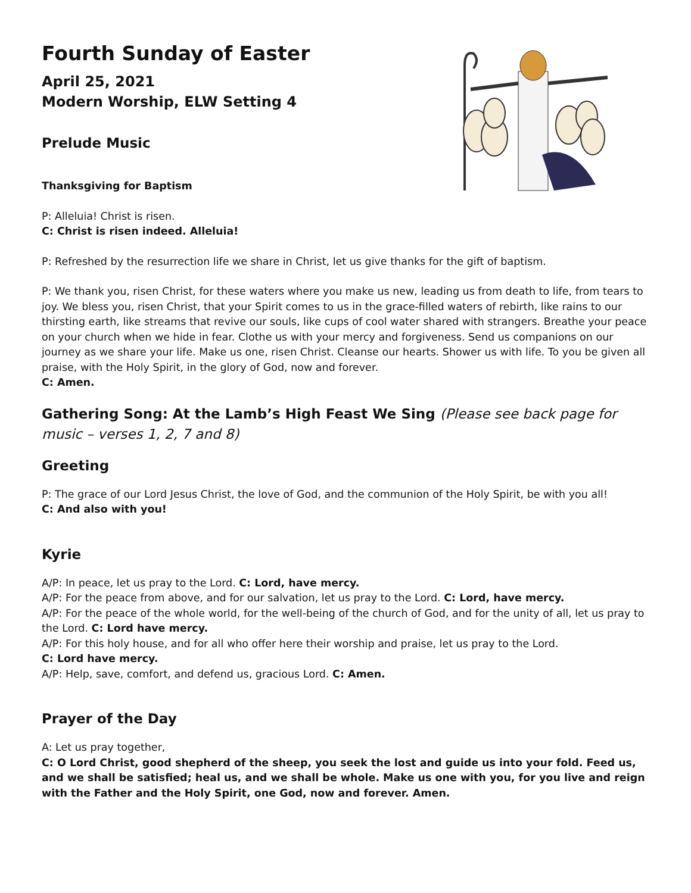Fourth Sunday of Easter
April 25, 2021
Modern Worship, ELW Setting 4
Prelude Music
Thanksgiving for Baptism
P: Alleluia! Christ is risen.
C: Christ is risen indeed. Alleluia!
P: Refreshed by the resurrection life we share in Christ, let us give thanks for the gift of baptism.
P: We thank you, risen Christ, for these waters where you make us new, leading us from death to life, from tears to joy. We bless you, risen Christ, that your Spirit comes to us in the grace-filled waters of rebirth, like rains to our thirsting earth, like streams that revive our souls, like cups of cool water shared with strangers. Breathe your peace on your church when we hide in fear. Clothe us with your mercy and forgiveness. Send us companions on our journey as we share your life. Make us one, risen Christ. Cleanse our hearts. Shower us with life. To you be given all praise, with the Holy Spirit, in the glory of God, now and forever.
C: Amen.
Gathering Song: At the Lamb’s High Feast We Sing (Please see back page for music – verses 1, 2, 7 and 8)
Greeting
P: The grace of our Lord Jesus Christ, the love of God, and the communion of the Holy Spirit, be with you all!
C: And also with you!
Kyrie
A/P: In peace, let us pray to the Lord. C: Lord, have mercy.
A/P: For the peace from above, and for our salvation, let us pray to the Lord. C: Lord, have mercy.
A/P: For the peace of the whole world, for the well-being of the church of God, and for the unity of all, let us pray to the Lord. C: Lord have mercy.
A/P: For this holy house, and for all who offer here their worship and praise, let us pray to the Lord.
C: Lord have mercy.
A/P: Help, save, comfort, and defend us, gracious Lord. C: Amen.
Prayer of the Day
A: Let us pray together,
C: O Lord Christ, good shepherd of the sheep, you seek the lost and guide us into your fold. Feed us, and we shall be satisfied; heal us, and we shall be whole. Make us one with you, for you live and reign with the Father and the Holy Spirit, one God, now and forever. Amen.